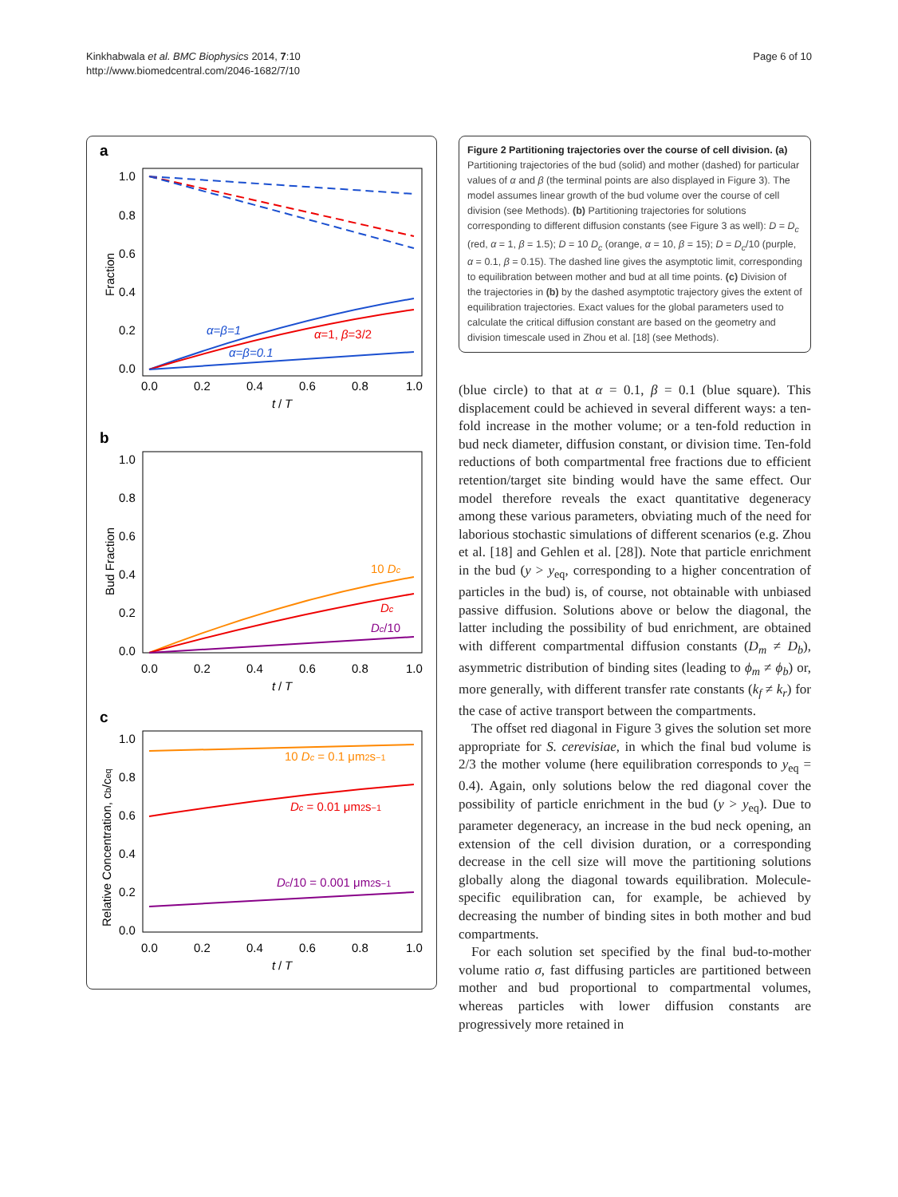Kinkhabwala et al. BMC Biophysics 2014, 7:10
http://www.biomedcentral.com/2046-1682/7/10
Page 6 of 10
a
1.0
0.8
0.6
0.4
0.2
0.0
0.0
0.2
0.4
0.6
0.8
1.0
t
/
T
Fraction
α=β=1
α=1, β=3/2
α=β=0.1
b
1.0
0.8
0.6
0.4
0.2
0.0
0.0
0.2
0.4
0.6
0.8
1.0
t
/
T
Bud Fraction
10 Dc
Dc
Dc/10
c
1.0
0.8
0.6
0.4
0.2
0.0
0.0
0.2
0.4
0.6
0.8
1.0
t
/
T
Relative Concentration, cb/ceq
10 Dc = 0.1 μm2s−1
Dc = 0.01 μm2s−1
Dc/10 = 0.001 μm2s−1
Figure 2 Partitioning trajectories over the course of cell division. (a) Partitioning trajectories of the bud (solid) and mother (dashed) for particular values of α and β (the terminal points are also displayed in Figure 3). The model assumes linear growth of the bud volume over the course of cell division (see Methods). (b) Partitioning trajectories for solutions corresponding to different diffusion constants (see Figure 3 as well): D = D<sub>c</sub> (red, α = 1, β = 1.5); D = 10 D<sub>c</sub> (orange, α = 10, β = 15); D = D<sub>c</sub>/10 (purple, α = 0.1, β = 0.15). The dashed line gives the asymptotic limit, corresponding to equilibration between mother and bud at all time points. (c) Division of the trajectories in (b) by the dashed asymptotic trajectory gives the extent of equilibration trajectories. Exact values for the global parameters used to calculate the critical diffusion constant are based on the geometry and division timescale used in Zhou et al. [18] (see Methods).
(blue circle) to that at α = 0.1, β = 0.1 (blue square). This displacement could be achieved in several different ways: a ten-fold increase in the mother volume; or a ten-fold reduction in bud neck diameter, diffusion constant, or division time. Ten-fold reductions of both compartmental free fractions due to efficient retention/target site binding would have the same effect. Our model therefore reveals the exact quantitative degeneracy among these various parameters, obviating much of the need for laborious stochastic simulations of different scenarios (e.g. Zhou et al. [18] and Gehlen et al. [28]). Note that particle enrichment in the bud (y > y<sub>eq</sub>, corresponding to a higher concentration of particles in the bud) is, of course, not obtainable with unbiased passive diffusion. Solutions above or below the diagonal, the latter including the possibility of bud enrichment, are obtained with different compartmental diffusion constants (D<sub>m</sub> ≠ D<sub>b</sub>), asymmetric distribution of binding sites (leading to ϕ<sub>m</sub> ≠ ϕ<sub>b</sub>) or, more generally, with different transfer rate constants (k<sub>f</sub> ≠ k<sub>r</sub>) for the case of active transport between the compartments.
The offset red diagonal in Figure 3 gives the solution set more appropriate for S. cerevisiae, in which the final bud volume is 2/3 the mother volume (here equilibration corresponds to y<sub>eq</sub> = 0.4). Again, only solutions below the red diagonal cover the possibility of particle enrichment in the bud (y > y<sub>eq</sub>). Due to parameter degeneracy, an increase in the bud neck opening, an extension of the cell division duration, or a corresponding decrease in the cell size will move the partitioning solutions globally along the diagonal towards equilibration. Molecule-specific equilibration can, for example, be achieved by decreasing the number of binding sites in both mother and bud compartments.
For each solution set specified by the final bud-to-mother volume ratio σ, fast diffusing particles are partitioned between mother and bud proportional to compartmental volumes, whereas particles with lower diffusion constants are progressively more retained in